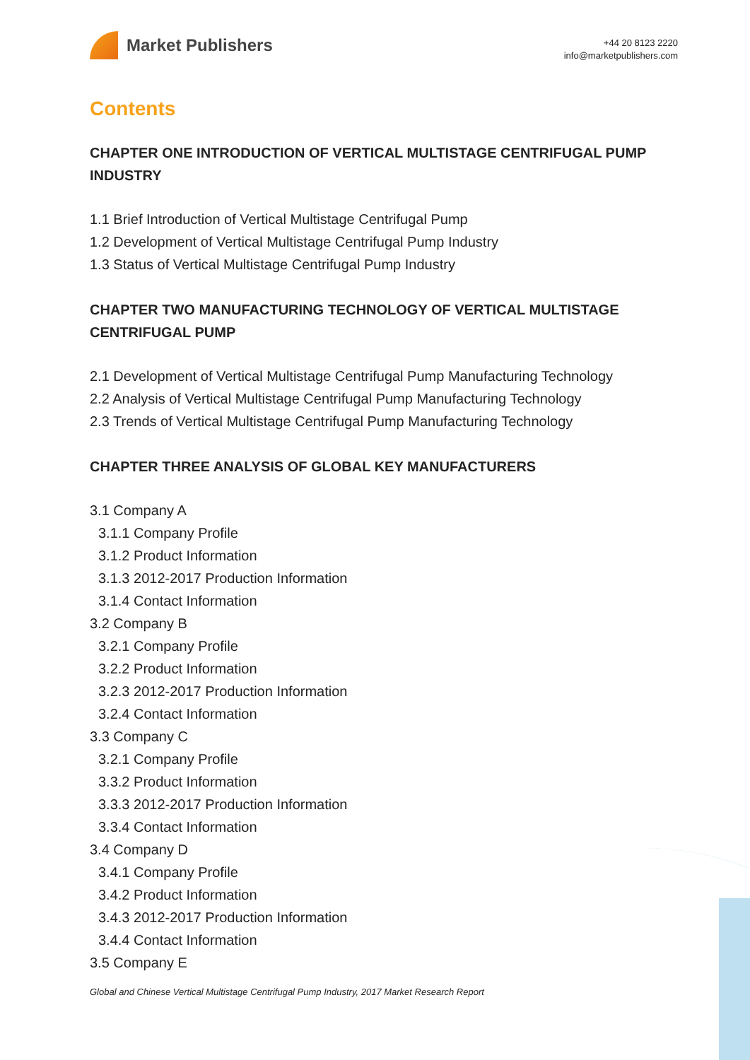Market Publishers
+44 20 8123 2220
info@marketpublishers.com
Contents
CHAPTER ONE INTRODUCTION OF VERTICAL MULTISTAGE CENTRIFUGAL PUMP INDUSTRY
1.1 Brief Introduction of Vertical Multistage Centrifugal Pump
1.2 Development of Vertical Multistage Centrifugal Pump Industry
1.3 Status of Vertical Multistage Centrifugal Pump Industry
CHAPTER TWO MANUFACTURING TECHNOLOGY OF VERTICAL MULTISTAGE CENTRIFUGAL PUMP
2.1 Development of Vertical Multistage Centrifugal Pump Manufacturing Technology
2.2 Analysis of Vertical Multistage Centrifugal Pump Manufacturing Technology
2.3 Trends of Vertical Multistage Centrifugal Pump Manufacturing Technology
CHAPTER THREE ANALYSIS OF GLOBAL KEY MANUFACTURERS
3.1 Company A
3.1.1 Company Profile
3.1.2 Product Information
3.1.3 2012-2017 Production Information
3.1.4 Contact Information
3.2 Company B
3.2.1 Company Profile
3.2.2 Product Information
3.2.3 2012-2017 Production Information
3.2.4 Contact Information
3.3 Company C
3.2.1 Company Profile
3.3.2 Product Information
3.3.3 2012-2017 Production Information
3.3.4 Contact Information
3.4 Company D
3.4.1 Company Profile
3.4.2 Product Information
3.4.3 2012-2017 Production Information
3.4.4 Contact Information
3.5 Company E
Global and Chinese Vertical Multistage Centrifugal Pump Industry, 2017 Market Research Report